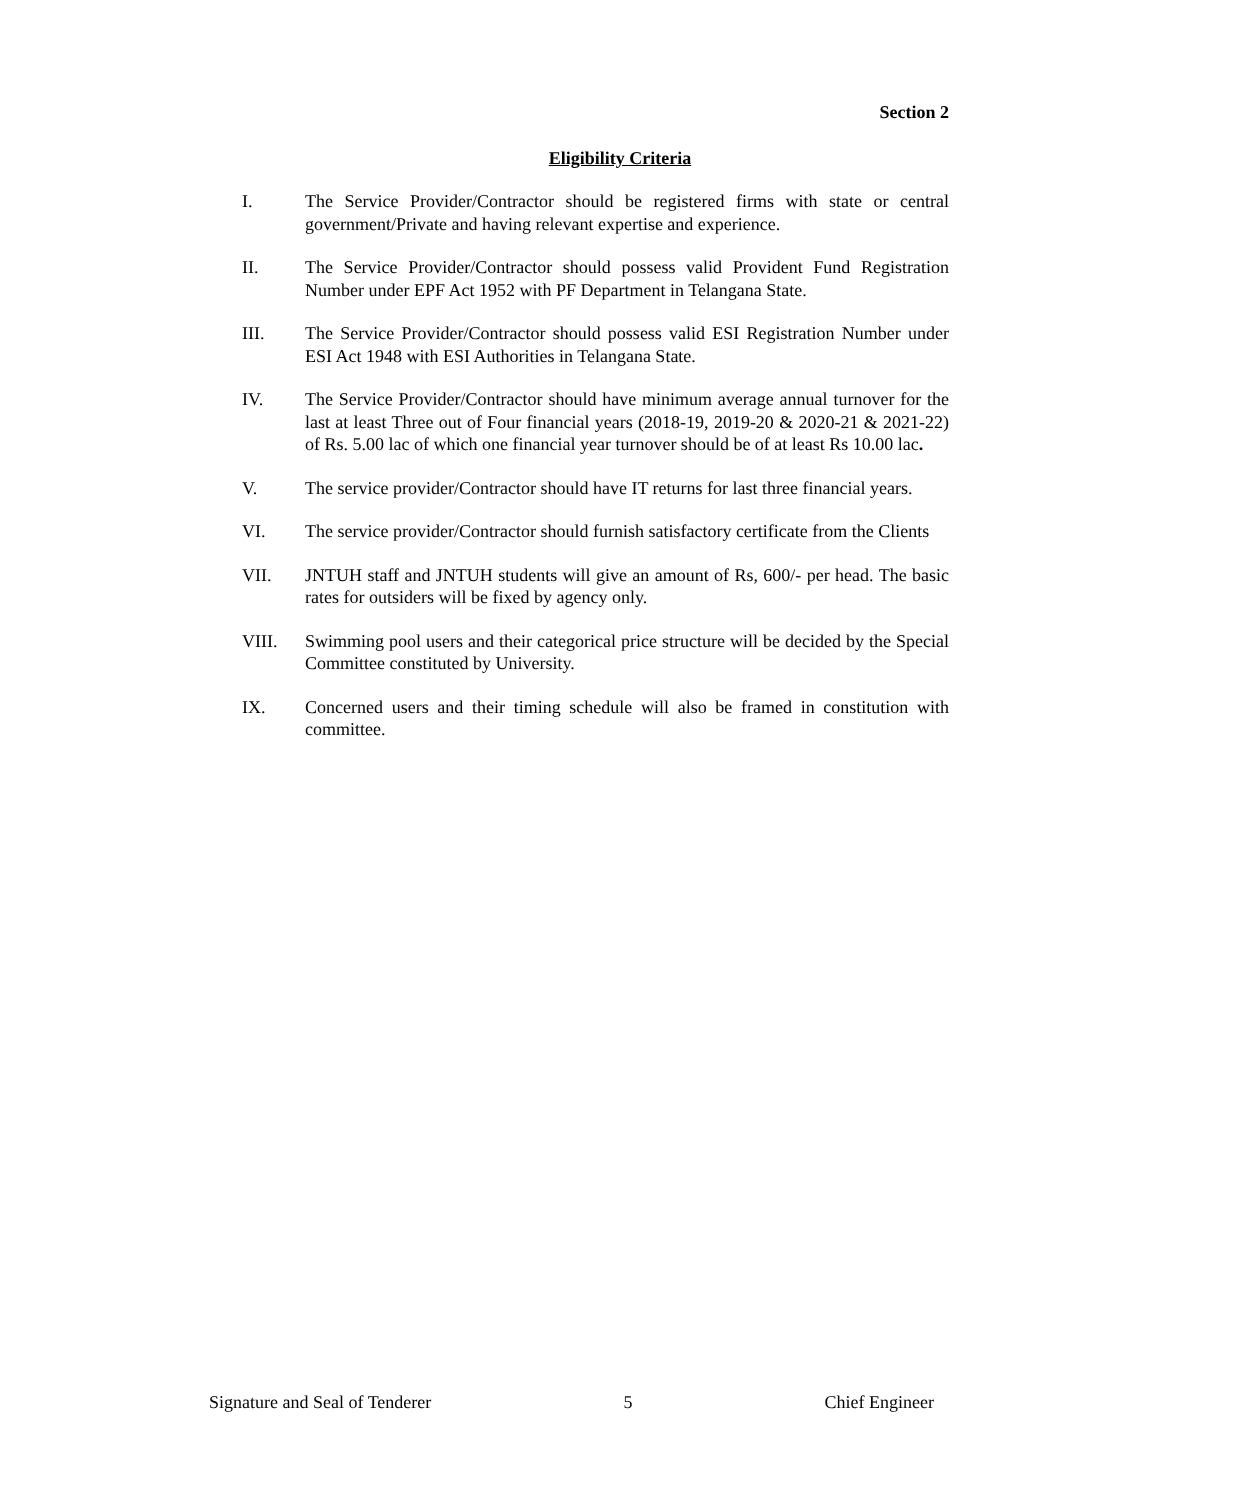Section 2
Eligibility Criteria
I. The Service Provider/Contractor should be registered firms with state or central government/Private and having relevant expertise and experience.
II. The Service Provider/Contractor should possess valid Provident Fund Registration Number under EPF Act 1952 with PF Department in Telangana State.
III. The Service Provider/Contractor should possess valid ESI Registration Number under ESI Act 1948 with ESI Authorities in Telangana State.
IV. The Service Provider/Contractor should have minimum average annual turnover for the last at least Three out of Four financial years (2018-19, 2019-20 & 2020-21 & 2021-22) of Rs. 5.00 lac of which one financial year turnover should be of at least Rs 10.00 lac.
V. The service provider/Contractor should have IT returns for last three financial years.
VI. The service provider/Contractor should furnish satisfactory certificate from the Clients
VII. JNTUH staff and JNTUH students will give an amount of Rs, 600/- per head. The basic rates for outsiders will be fixed by agency only.
VIII. Swimming pool users and their categorical price structure will be decided by the Special Committee constituted by University.
IX. Concerned users and their timing schedule will also be framed in constitution with committee.
Signature and Seal of Tenderer 5 Chief Engineer